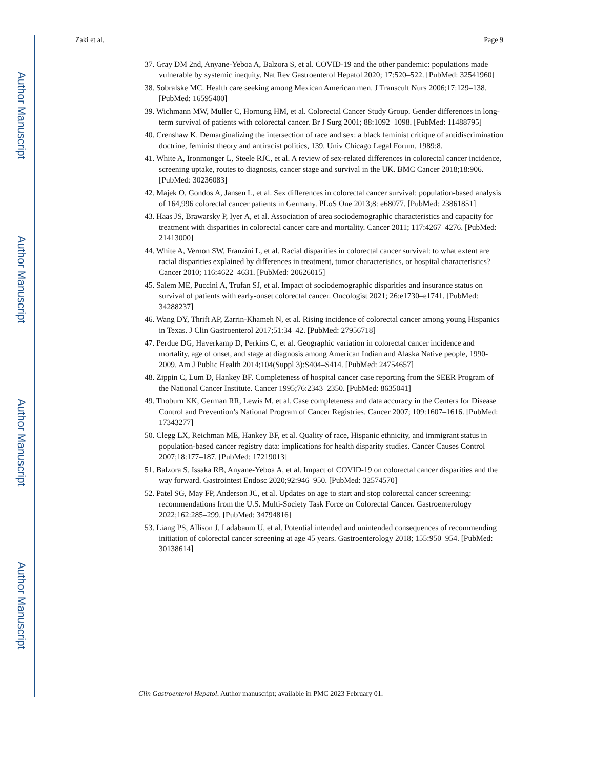Author Manuscript
Author Manuscript
Author Manuscript
Author Manuscript
Zaki et al. Page 9
37. Gray DM 2nd, Anyane-Yeboa A, Balzora S, et al. COVID-19 and the other pandemic: populations made vulnerable by systemic inequity. Nat Rev Gastroenterol Hepatol 2020; 17:520–522. [PubMed: 32541960]
38. Sobralske MC. Health care seeking among Mexican American men. J Transcult Nurs 2006;17:129–138. [PubMed: 16595400]
39. Wichmann MW, Muller C, Hornung HM, et al. Colorectal Cancer Study Group. Gender differences in long-term survival of patients with colorectal cancer. Br J Surg 2001; 88:1092–1098. [PubMed: 11488795]
40. Crenshaw K. Demarginalizing the intersection of race and sex: a black feminist critique of antidiscrimination doctrine, feminist theory and antiracist politics, 139. Univ Chicago Legal Forum, 1989:8.
41. White A, Ironmonger L, Steele RJC, et al. A review of sex-related differences in colorectal cancer incidence, screening uptake, routes to diagnosis, cancer stage and survival in the UK. BMC Cancer 2018;18:906. [PubMed: 30236083]
42. Majek O, Gondos A, Jansen L, et al. Sex differences in colorectal cancer survival: population-based analysis of 164,996 colorectal cancer patients in Germany. PLoS One 2013;8: e68077. [PubMed: 23861851]
43. Haas JS, Brawarsky P, Iyer A, et al. Association of area sociodemographic characteristics and capacity for treatment with disparities in colorectal cancer care and mortality. Cancer 2011; 117:4267–4276. [PubMed: 21413000]
44. White A, Vernon SW, Franzini L, et al. Racial disparities in colorectal cancer survival: to what extent are racial disparities explained by differences in treatment, tumor characteristics, or hospital characteristics? Cancer 2010; 116:4622–4631. [PubMed: 20626015]
45. Salem ME, Puccini A, Trufan SJ, et al. Impact of sociodemographic disparities and insurance status on survival of patients with early-onset colorectal cancer. Oncologist 2021; 26:e1730–e1741. [PubMed: 34288237]
46. Wang DY, Thrift AP, Zarrin-Khameh N, et al. Rising incidence of colorectal cancer among young Hispanics in Texas. J Clin Gastroenterol 2017;51:34–42. [PubMed: 27956718]
47. Perdue DG, Haverkamp D, Perkins C, et al. Geographic variation in colorectal cancer incidence and mortality, age of onset, and stage at diagnosis among American Indian and Alaska Native people, 1990-2009. Am J Public Health 2014;104(Suppl 3):S404–S414. [PubMed: 24754657]
48. Zippin C, Lum D, Hankey BF. Completeness of hospital cancer case reporting from the SEER Program of the National Cancer Institute. Cancer 1995;76:2343–2350. [PubMed: 8635041]
49. Thoburn KK, German RR, Lewis M, et al. Case completeness and data accuracy in the Centers for Disease Control and Prevention’s National Program of Cancer Registries. Cancer 2007; 109:1607–1616. [PubMed: 17343277]
50. Clegg LX, Reichman ME, Hankey BF, et al. Quality of race, Hispanic ethnicity, and immigrant status in population-based cancer registry data: implications for health disparity studies. Cancer Causes Control 2007;18:177–187. [PubMed: 17219013]
51. Balzora S, Issaka RB, Anyane-Yeboa A, et al. Impact of COVID-19 on colorectal cancer disparities and the way forward. Gastrointest Endosc 2020;92:946–950. [PubMed: 32574570]
52. Patel SG, May FP, Anderson JC, et al. Updates on age to start and stop colorectal cancer screening: recommendations from the U.S. Multi-Society Task Force on Colorectal Cancer. Gastroenterology 2022;162:285–299. [PubMed: 34794816]
53. Liang PS, Allison J, Ladabaum U, et al. Potential intended and unintended consequences of recommending initiation of colorectal cancer screening at age 45 years. Gastroenterology 2018; 155:950–954. [PubMed: 30138614]
Clin Gastroenterol Hepatol. Author manuscript; available in PMC 2023 February 01.